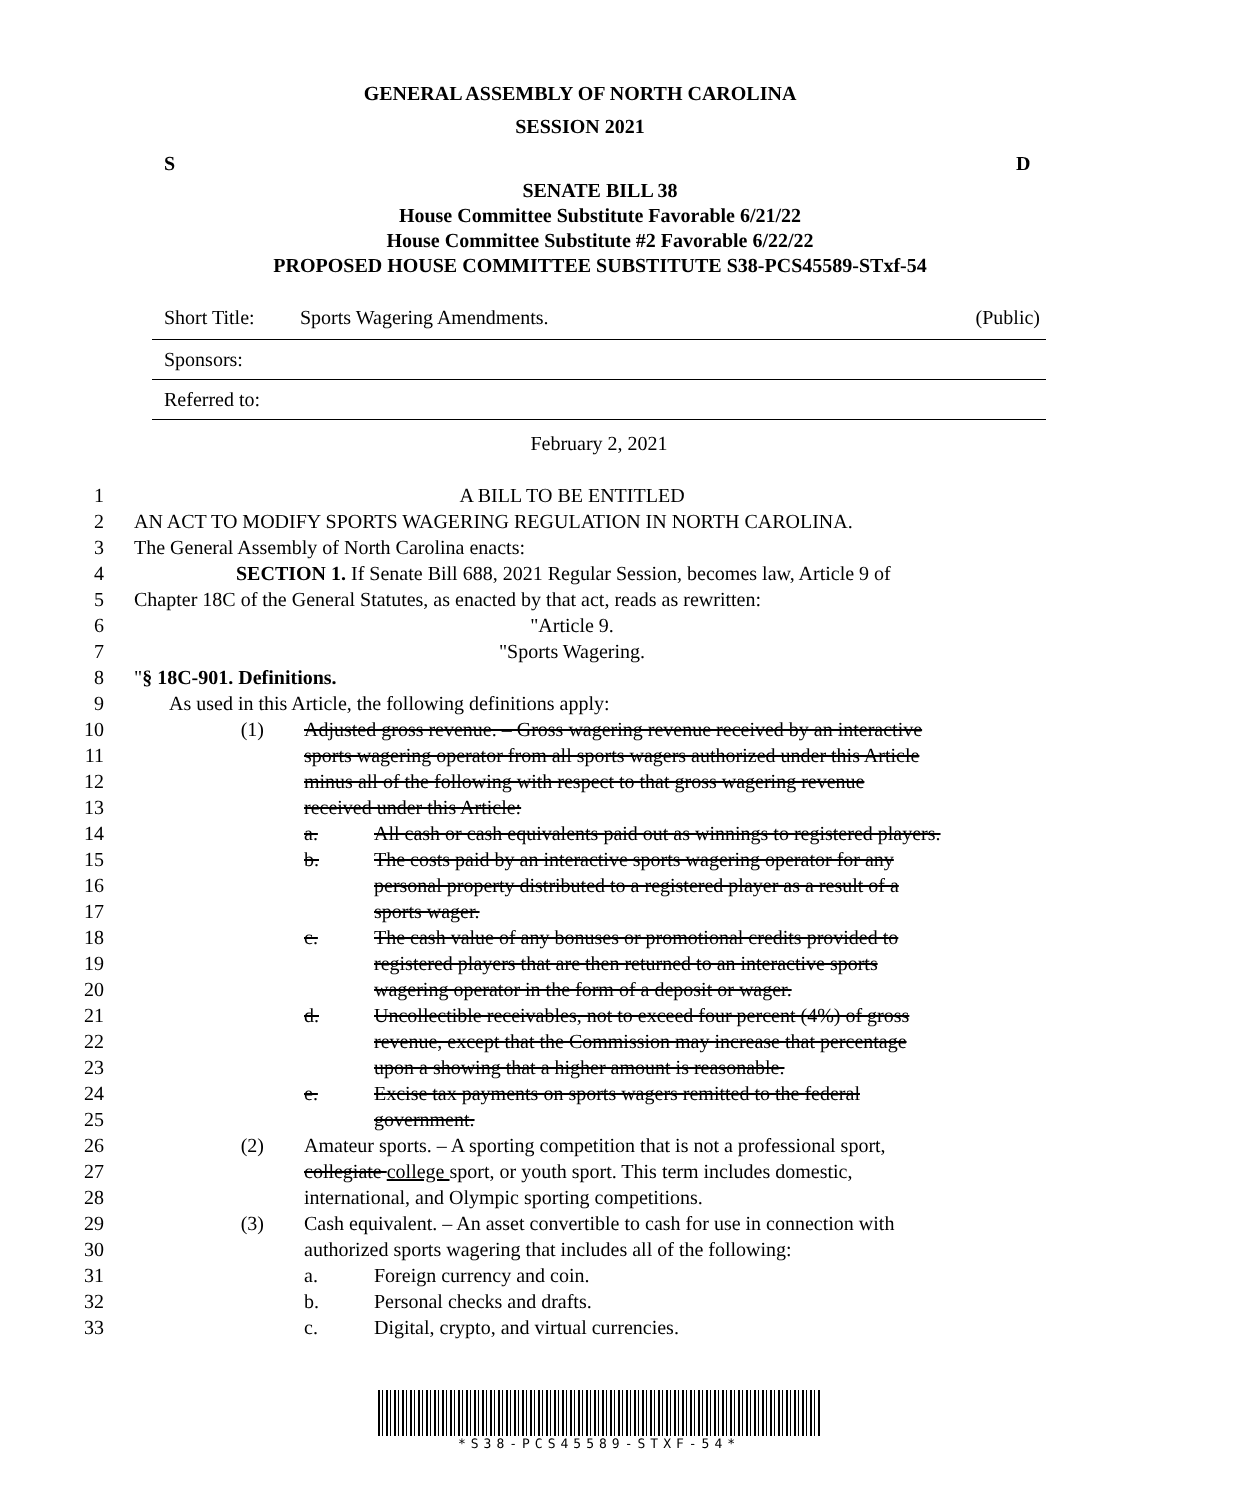GENERAL ASSEMBLY OF NORTH CAROLINA
SESSION 2021
S D
SENATE BILL 38
House Committee Substitute Favorable 6/21/22
House Committee Substitute #2 Favorable 6/22/22
PROPOSED HOUSE COMMITTEE SUBSTITUTE S38-PCS45589-STxf-54
Short Title: Sports Wagering Amendments. (Public)
Sponsors:
Referred to:
February 2, 2021
1 A BILL TO BE ENTITLED
2 AN ACT TO MODIFY SPORTS WAGERING REGULATION IN NORTH CAROLINA.
3 The General Assembly of North Carolina enacts:
4 SECTION 1. If Senate Bill 688, 2021 Regular Session, becomes law, Article 9 of
5 Chapter 18C of the General Statutes, as enacted by that act, reads as rewritten:
6 "Article 9.
7 "Sports Wagering.
8 "§ 18C-901. Definitions.
9 As used in this Article, the following definitions apply:
10 (1) Adjusted gross revenue. – Gross wagering revenue received by an interactive
11 sports wagering operator from all sports wagers authorized under this Article
12 minus all of the following with respect to that gross wagering revenue
13 received under this Article:
14 a. All cash or cash equivalents paid out as winnings to registered players.
15 b. The costs paid by an interactive sports wagering operator for any
16 personal property distributed to a registered player as a result of a
17 sports wager.
18 c. The cash value of any bonuses or promotional credits provided to
19 registered players that are then returned to an interactive sports
20 wagering operator in the form of a deposit or wager.
21 d. Uncollectible receivables, not to exceed four percent (4%) of gross
22 revenue, except that the Commission may increase that percentage
23 upon a showing that a higher amount is reasonable.
24 e. Excise tax payments on sports wagers remitted to the federal
25 government.
26 (2) Amateur sports. – A sporting competition that is not a professional sport,
27 collegiate college sport, or youth sport. This term includes domestic,
28 international, and Olympic sporting competitions.
29 (3) Cash equivalent. – An asset convertible to cash for use in connection with
30 authorized sports wagering that includes all of the following:
31 a. Foreign currency and coin.
32 b. Personal checks and drafts.
33 c. Digital, crypto, and virtual currencies.
*S38-PCS45589-STXF-54*